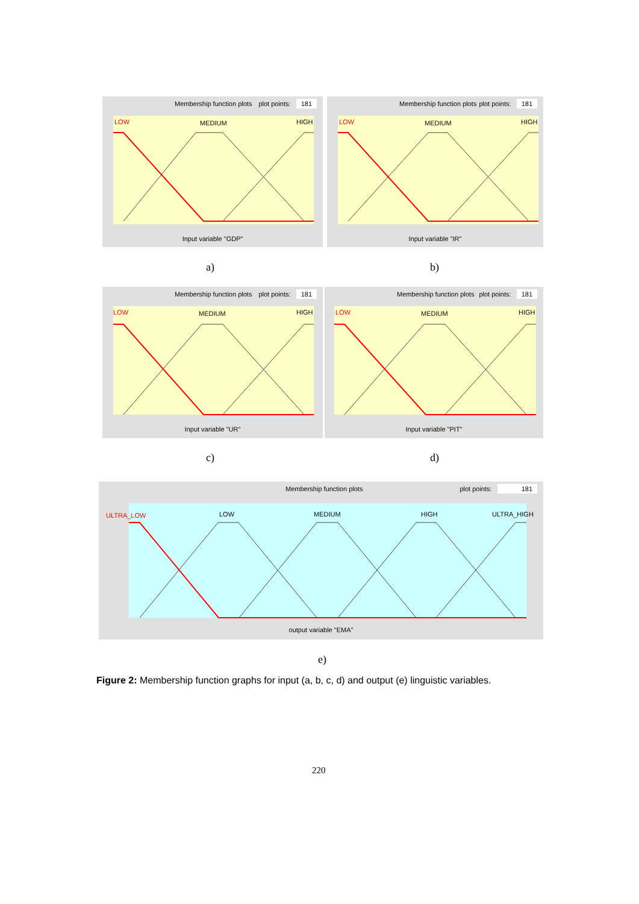Membership function plots plot points: 181
LOW
MEDIUM
HIGH
Input variable "GDP"
Membership function plots plot points: 181
LOW
MEDIUM
HIGH
Input variable "IR"
a) b)
Membership function plots plot points: 181
LOW
MEDIUM
HIGH
Input variable "UR"
Membership function plots plot points: 181
LOW
MEDIUM
HIGH
Input variable "PIT"
c) d)
Membership function plots plot points: 181
ULTRA_LOW
LOW
MEDIUM
HIGH
ULTRA_HIGH
output variable "EMA"
e)
Figure 2: Membership function graphs for input (a, b, c, d) and output (e) linguistic variables.
220